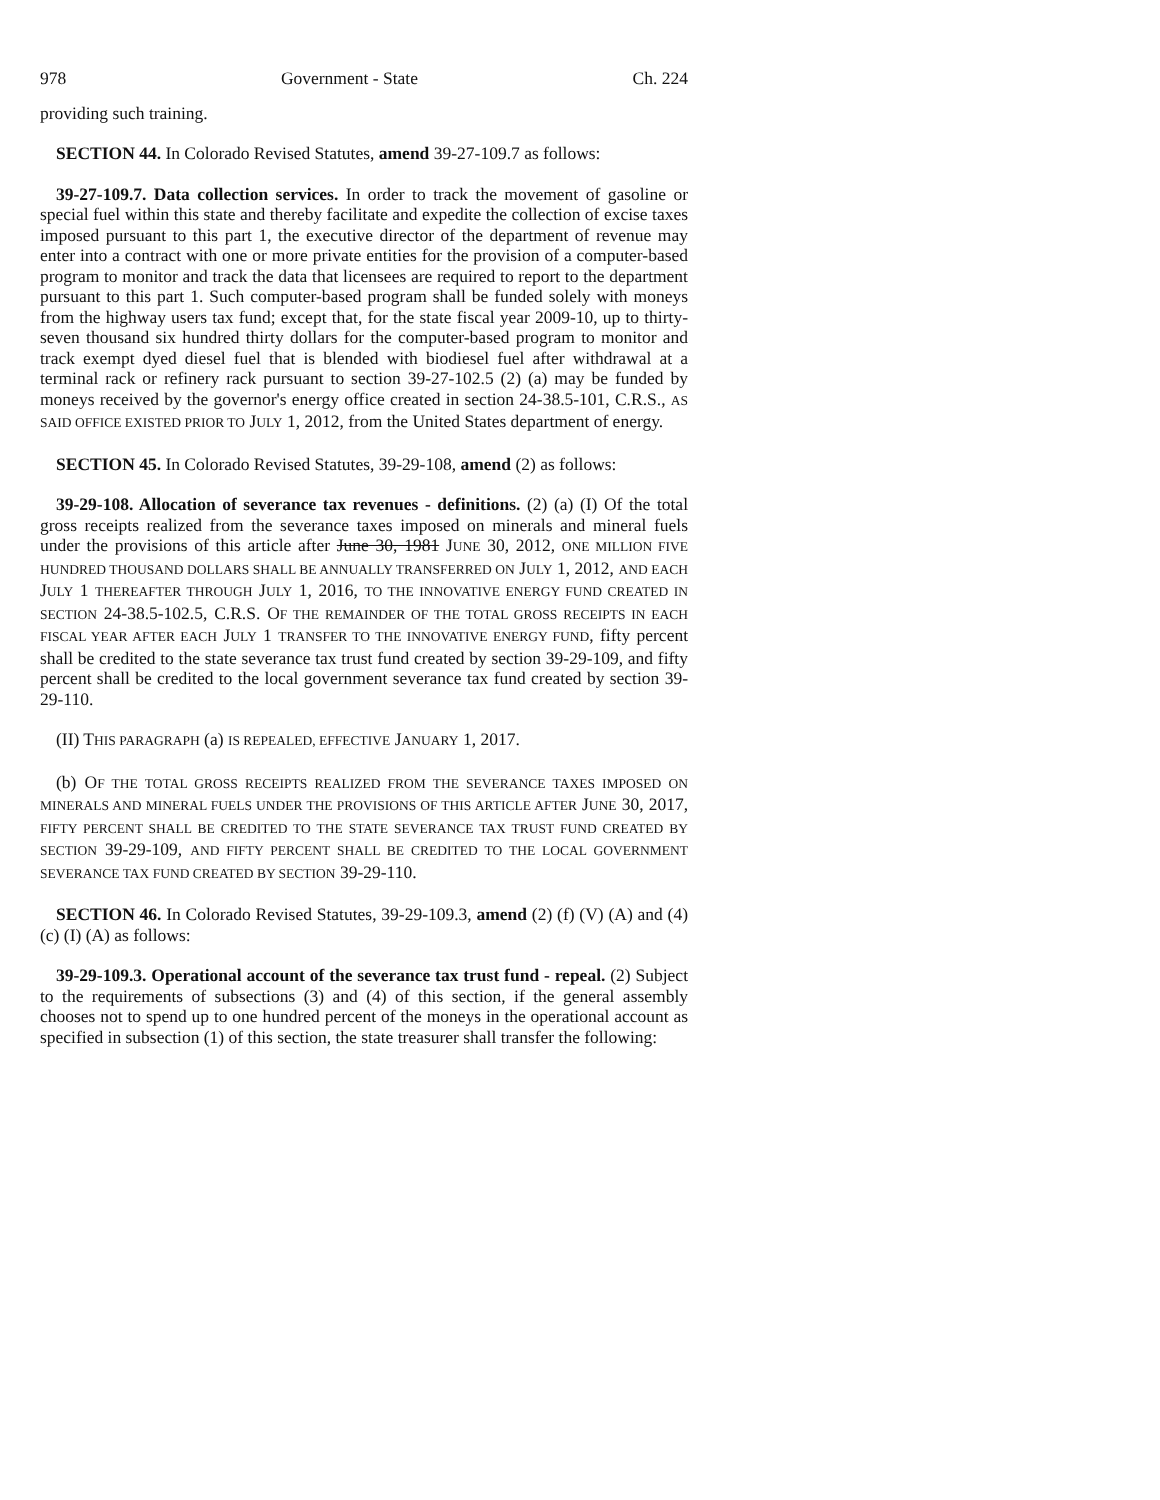978 Government - State Ch. 224
providing such training.
SECTION 44. In Colorado Revised Statutes, amend 39-27-109.7 as follows:
39-27-109.7. Data collection services. In order to track the movement of gasoline or special fuel within this state and thereby facilitate and expedite the collection of excise taxes imposed pursuant to this part 1, the executive director of the department of revenue may enter into a contract with one or more private entities for the provision of a computer-based program to monitor and track the data that licensees are required to report to the department pursuant to this part 1. Such computer-based program shall be funded solely with moneys from the highway users tax fund; except that, for the state fiscal year 2009-10, up to thirty-seven thousand six hundred thirty dollars for the computer-based program to monitor and track exempt dyed diesel fuel that is blended with biodiesel fuel after withdrawal at a terminal rack or refinery rack pursuant to section 39-27-102.5 (2) (a) may be funded by moneys received by the governor's energy office created in section 24-38.5-101, C.R.S., AS SAID OFFICE EXISTED PRIOR TO JULY 1, 2012, from the United States department of energy.
SECTION 45. In Colorado Revised Statutes, 39-29-108, amend (2) as follows:
39-29-108. Allocation of severance tax revenues - definitions. (2) (a) (I) Of the total gross receipts realized from the severance taxes imposed on minerals and mineral fuels under the provisions of this article after June 30, 1981 JUNE 30, 2012, ONE MILLION FIVE HUNDRED THOUSAND DOLLARS SHALL BE ANNUALLY TRANSFERRED ON JULY 1, 2012, AND EACH JULY 1 THEREAFTER THROUGH JULY 1, 2016, TO THE INNOVATIVE ENERGY FUND CREATED IN SECTION 24-38.5-102.5, C.R.S. OF THE REMAINDER OF THE TOTAL GROSS RECEIPTS IN EACH FISCAL YEAR AFTER EACH JULY 1 TRANSFER TO THE INNOVATIVE ENERGY FUND, fifty percent shall be credited to the state severance tax trust fund created by section 39-29-109, and fifty percent shall be credited to the local government severance tax fund created by section 39-29-110.
(II) THIS PARAGRAPH (a) IS REPEALED, EFFECTIVE JANUARY 1, 2017.
(b) OF THE TOTAL GROSS RECEIPTS REALIZED FROM THE SEVERANCE TAXES IMPOSED ON MINERALS AND MINERAL FUELS UNDER THE PROVISIONS OF THIS ARTICLE AFTER JUNE 30, 2017, FIFTY PERCENT SHALL BE CREDITED TO THE STATE SEVERANCE TAX TRUST FUND CREATED BY SECTION 39-29-109, AND FIFTY PERCENT SHALL BE CREDITED TO THE LOCAL GOVERNMENT SEVERANCE TAX FUND CREATED BY SECTION 39-29-110.
SECTION 46. In Colorado Revised Statutes, 39-29-109.3, amend (2) (f) (V) (A) and (4) (c) (I) (A) as follows:
39-29-109.3. Operational account of the severance tax trust fund - repeal. (2) Subject to the requirements of subsections (3) and (4) of this section, if the general assembly chooses not to spend up to one hundred percent of the moneys in the operational account as specified in subsection (1) of this section, the state treasurer shall transfer the following: